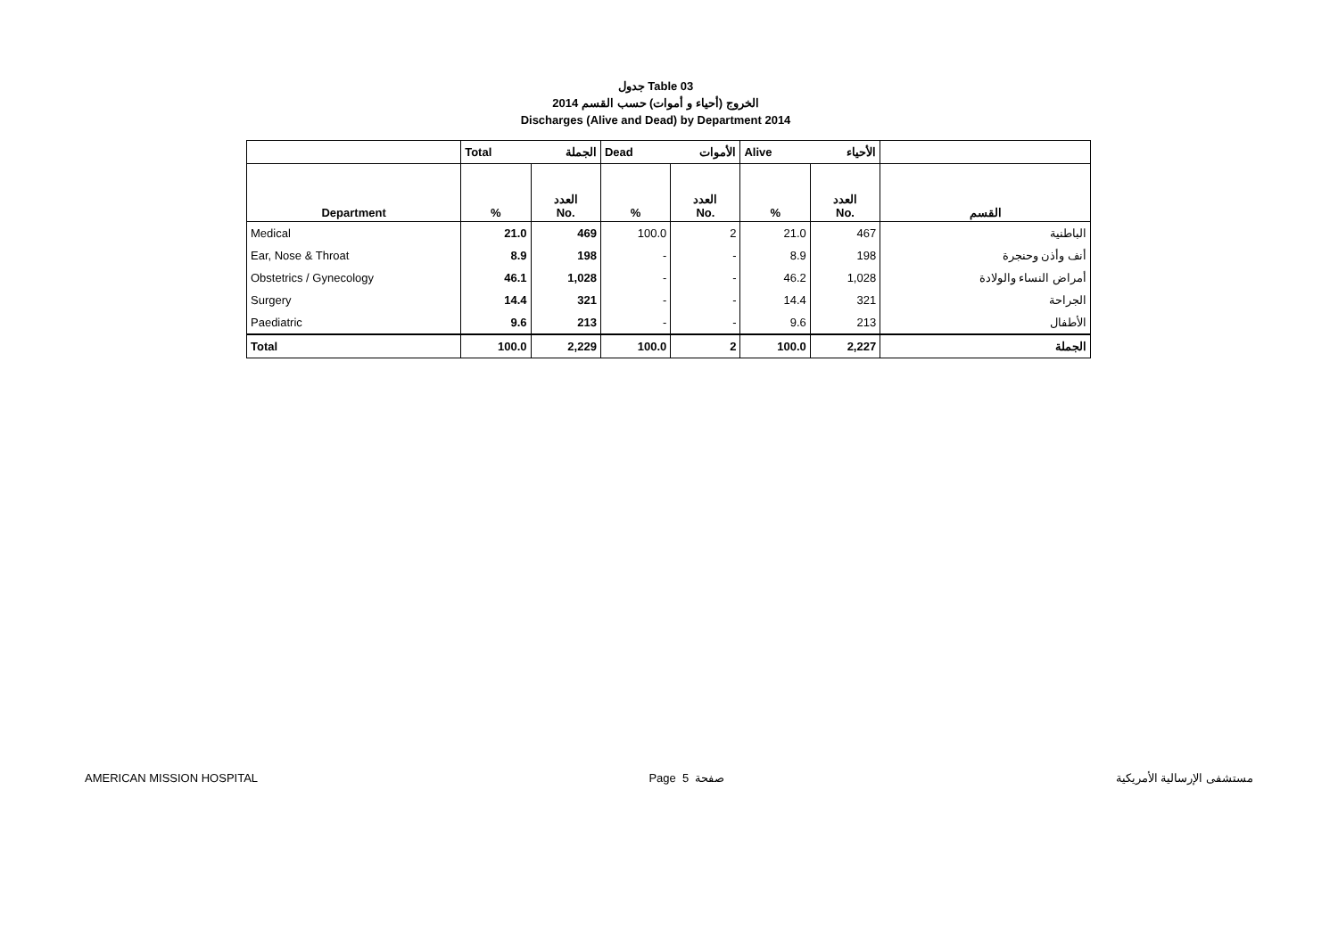جدول Table 03
الخروج (أحياء و أموات) حسب القسم 2014
Discharges (Alive and Dead) by Department 2014
| | Total الجملة | | Dead الأموات | | Alive الأحياء | | |
| --- | --- | --- | --- | --- | --- | --- | --- |
| Department | % | العدد No. | % | العدد No. | % | العدد No. | القسم |
| Medical | 21.0 | 469 | 100.0 | 2 | 21.0 | 467 | الباطنية |
| Ear, Nose & Throat | 8.9 | 198 | - | - | 8.9 | 198 | أنف وأذن وحنجرة |
| Obstetrics / Gynecology | 46.1 | 1,028 | - | - | 46.2 | 1,028 | أمراض النساء والولادة |
| Surgery | 14.4 | 321 | - | - | 14.4 | 321 | الجراحة |
| Paediatric | 9.6 | 213 | - | - | 9.6 | 213 | الأطفال |
| Total | 100.0 | 2,229 | 100.0 | 2 | 100.0 | 2,227 | الجملة |
AMERICAN MISSION HOSPITAL Page 5 صفحة مستشفى الإرسالية الأمريكية